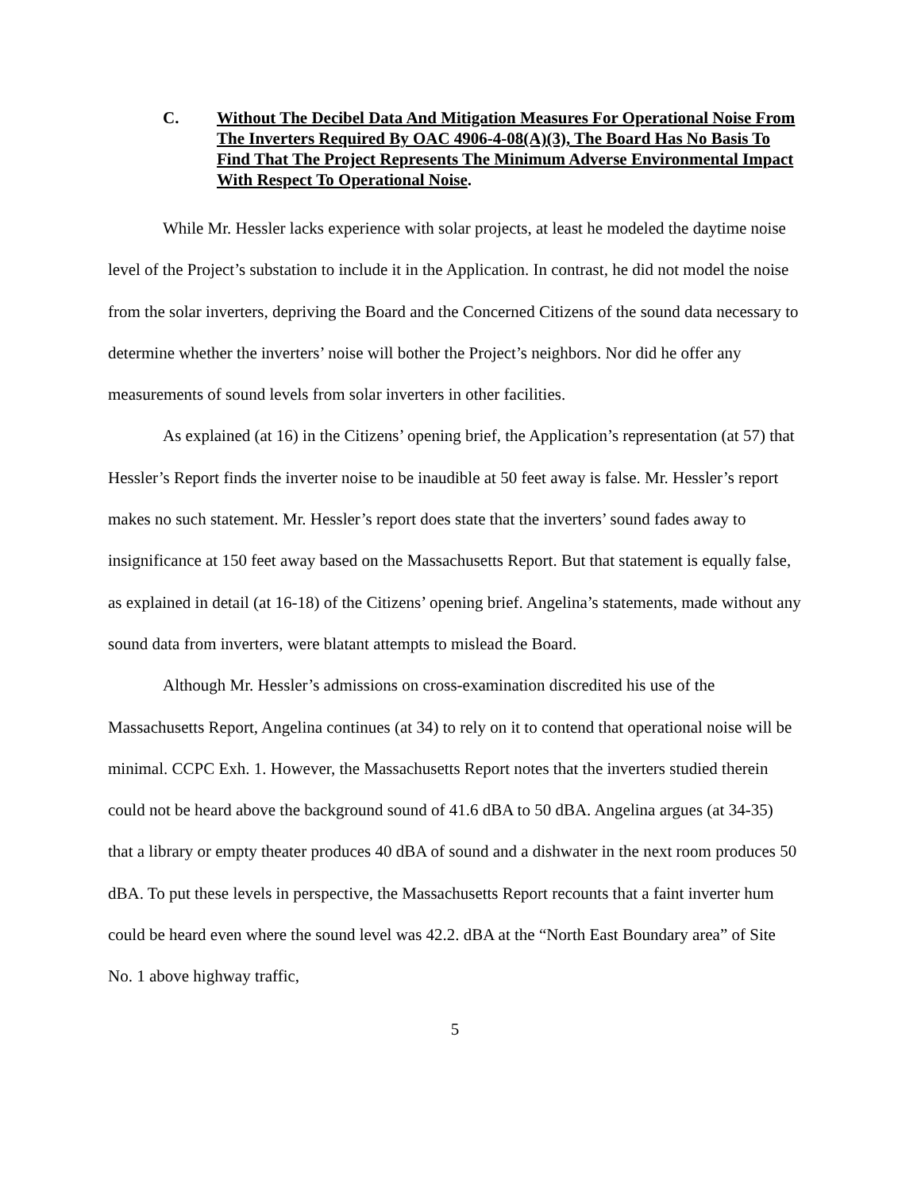C. Without The Decibel Data And Mitigation Measures For Operational Noise From The Inverters Required By OAC 4906-4-08(A)(3), The Board Has No Basis To Find That The Project Represents The Minimum Adverse Environmental Impact With Respect To Operational Noise.
While Mr. Hessler lacks experience with solar projects, at least he modeled the daytime noise level of the Project’s substation to include it in the Application. In contrast, he did not model the noise from the solar inverters, depriving the Board and the Concerned Citizens of the sound data necessary to determine whether the inverters’ noise will bother the Project’s neighbors. Nor did he offer any measurements of sound levels from solar inverters in other facilities.
As explained (at 16) in the Citizens’ opening brief, the Application’s representation (at 57) that Hessler’s Report finds the inverter noise to be inaudible at 50 feet away is false. Mr. Hessler’s report makes no such statement. Mr. Hessler’s report does state that the inverters’ sound fades away to insignificance at 150 feet away based on the Massachusetts Report. But that statement is equally false, as explained in detail (at 16-18) of the Citizens’ opening brief. Angelina’s statements, made without any sound data from inverters, were blatant attempts to mislead the Board.
Although Mr. Hessler’s admissions on cross-examination discredited his use of the Massachusetts Report, Angelina continues (at 34) to rely on it to contend that operational noise will be minimal. CCPC Exh. 1. However, the Massachusetts Report notes that the inverters studied therein could not be heard above the background sound of 41.6 dBA to 50 dBA. Angelina argues (at 34-35) that a library or empty theater produces 40 dBA of sound and a dishwater in the next room produces 50 dBA. To put these levels in perspective, the Massachusetts Report recounts that a faint inverter hum could be heard even where the sound level was 42.2. dBA at the “North East Boundary area” of Site No. 1 above highway traffic,
5